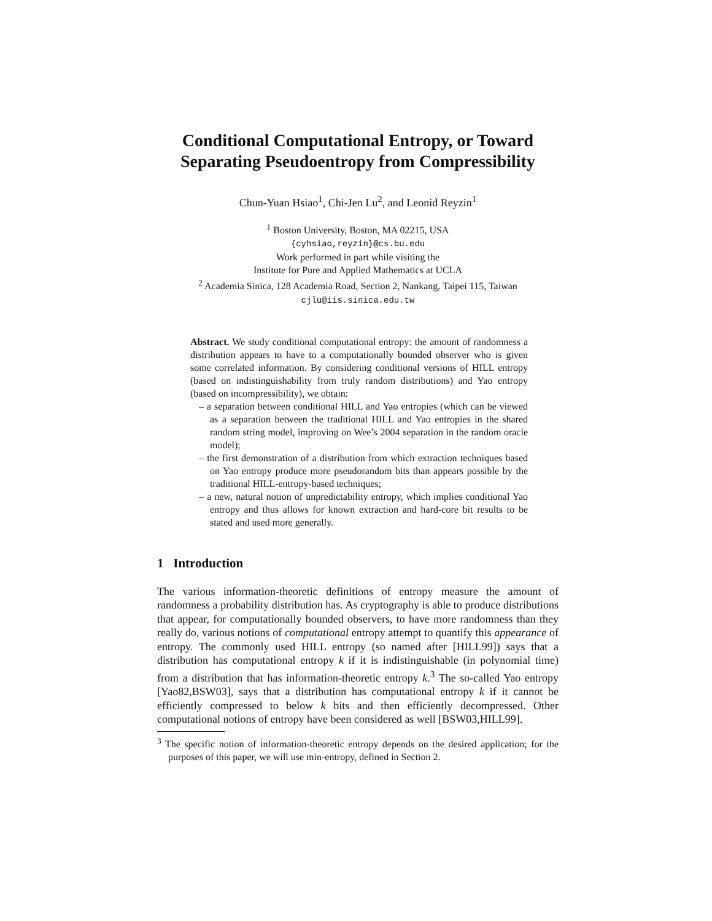Conditional Computational Entropy, or Toward Separating Pseudoentropy from Compressibility
Chun-Yuan Hsiao<sup>1</sup>, Chi-Jen Lu<sup>2</sup>, and Leonid Reyzin<sup>1</sup>
<sup>1</sup> Boston University, Boston, MA 02215, USA
{cyhsiao,reyzin}@cs.bu.edu
Work performed in part while visiting the
Institute for Pure and Applied Mathematics at UCLA
<sup>2</sup> Academia Sinica, 128 Academia Road, Section 2, Nankang, Taipei 115, Taiwan
cjlu@iis.sinica.edu.tw
Abstract. We study conditional computational entropy: the amount of randomness a distribution appears to have to a computationally bounded observer who is given some correlated information. By considering conditional versions of HILL entropy (based on indistinguishability from truly random distributions) and Yao entropy (based on incompressibility), we obtain:
– a separation between conditional HILL and Yao entropies (which can be viewed as a separation between the traditional HILL and Yao entropies in the shared random string model, improving on Wee’s 2004 separation in the random oracle model);
– the first demonstration of a distribution from which extraction techniques based on Yao entropy produce more pseudorandom bits than appears possible by the traditional HILL-entropy-based techniques;
– a new, natural notion of unpredictability entropy, which implies conditional Yao entropy and thus allows for known extraction and hard-core bit results to be stated and used more generally.
1 Introduction
The various information-theoretic definitions of entropy measure the amount of randomness a probability distribution has. As cryptography is able to produce distributions that appear, for computationally bounded observers, to have more randomness than they really do, various notions of computational entropy attempt to quantify this appearance of entropy. The commonly used HILL entropy (so named after [HILL99]) says that a distribution has computational entropy k if it is indistinguishable (in polynomial time) from a distribution that has information-theoretic entropy k.<sup>3</sup> The so-called Yao entropy [Yao82,BSW03], says that a distribution has computational entropy k if it cannot be efficiently compressed to below k bits and then efficiently decompressed. Other computational notions of entropy have been considered as well [BSW03,HILL99].
<sup>3</sup> The specific notion of information-theoretic entropy depends on the desired application; for the purposes of this paper, we will use min-entropy, defined in Section 2.